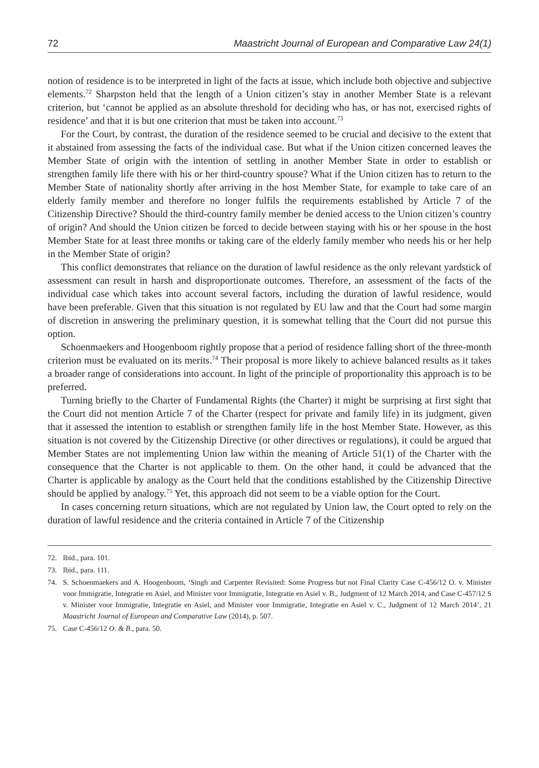72 Maastricht Journal of European and Comparative Law 24(1)
notion of residence is to be interpreted in light of the facts at issue, which include both objective and subjective elements.<sup>72</sup> Sharpston held that the length of a Union citizen’s stay in another Member State is a relevant criterion, but ‘cannot be applied as an absolute threshold for deciding who has, or has not, exercised rights of residence’ and that it is but one criterion that must be taken into account.<sup>73</sup>
For the Court, by contrast, the duration of the residence seemed to be crucial and decisive to the extent that it abstained from assessing the facts of the individual case. But what if the Union citizen concerned leaves the Member State of origin with the intention of settling in another Member State in order to establish or strengthen family life there with his or her third-country spouse? What if the Union citizen has to return to the Member State of nationality shortly after arriving in the host Member State, for example to take care of an elderly family member and therefore no longer fulfils the requirements established by Article 7 of the Citizenship Directive? Should the third-country family member be denied access to the Union citizen’s country of origin? And should the Union citizen be forced to decide between staying with his or her spouse in the host Member State for at least three months or taking care of the elderly family member who needs his or her help in the Member State of origin?
This conflict demonstrates that reliance on the duration of lawful residence as the only relevant yardstick of assessment can result in harsh and disproportionate outcomes. Therefore, an assessment of the facts of the individual case which takes into account several factors, including the duration of lawful residence, would have been preferable. Given that this situation is not regulated by EU law and that the Court had some margin of discretion in answering the preliminary question, it is somewhat telling that the Court did not pursue this option.
Schoenmaekers and Hoogenboom rightly propose that a period of residence falling short of the three-month criterion must be evaluated on its merits.<sup>74</sup> Their proposal is more likely to achieve balanced results as it takes a broader range of considerations into account. In light of the principle of proportionality this approach is to be preferred.
Turning briefly to the Charter of Fundamental Rights (the Charter) it might be surprising at first sight that the Court did not mention Article 7 of the Charter (respect for private and family life) in its judgment, given that it assessed the intention to establish or strengthen family life in the host Member State. However, as this situation is not covered by the Citizenship Directive (or other directives or regulations), it could be argued that Member States are not implementing Union law within the meaning of Article 51(1) of the Charter with the consequence that the Charter is not applicable to them. On the other hand, it could be advanced that the Charter is applicable by analogy as the Court held that the conditions established by the Citizenship Directive should be applied by analogy.<sup>75</sup> Yet, this approach did not seem to be a viable option for the Court.
In cases concerning return situations, which are not regulated by Union law, the Court opted to rely on the duration of lawful residence and the criteria contained in Article 7 of the Citizenship
72. Ibid., para. 101.
73. Ibid., para. 111.
74. S. Schoenmaekers and A. Hoogenboom, ‘Singh and Carpenter Revisited: Some Progress but not Final Clarity Case C-456/12 O. v. Minister voor Immigratie, Integratie en Asiel, and Minister voor Immigratie, Integratie en Asiel v. B., Judgment of 12 March 2014, and Case C-457/12 S v. Minister voor Immigratie, Integratie en Asiel, and Minister voor Immigratie, Integratie en Asiel v. C., Judgment of 12 March 2014’, 21 Maastricht Journal of European and Comparative Law (2014), p. 507.
75. Case C-456/12 O. & B., para. 50.